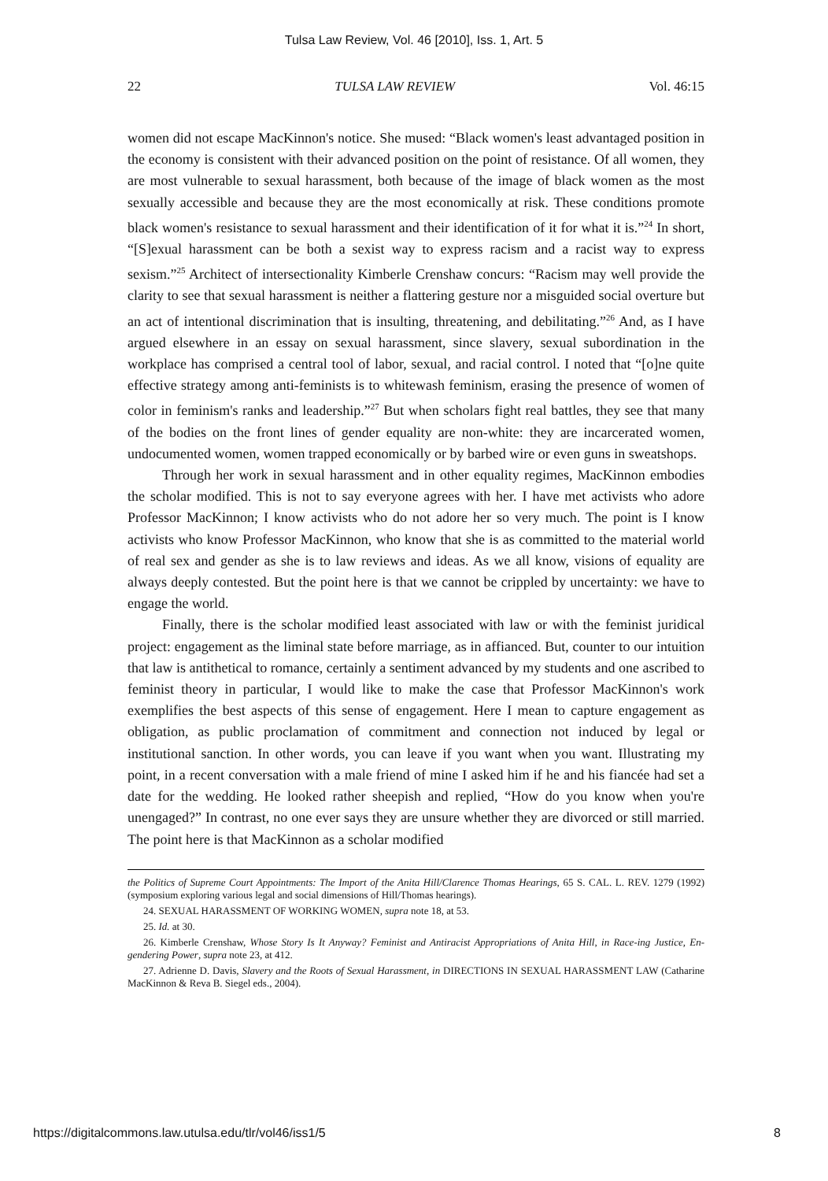Tulsa Law Review, Vol. 46 [2010], Iss. 1, Art. 5
22 TULSA LAW REVIEW Vol. 46:15
women did not escape MacKinnon's notice. She mused: “Black women's least advantaged position in the economy is consistent with their advanced position on the point of resistance. Of all women, they are most vulnerable to sexual harassment, both because of the image of black women as the most sexually accessible and because they are the most economically at risk. These conditions promote black women's resistance to sexual harassment and their identification of it for what it is.”<sup>24</sup> In short, “[S]exual harassment can be both a sexist way to express racism and a racist way to express sexism.”<sup>25</sup> Architect of intersectionality Kimberle Crenshaw concurs: “Racism may well provide the clarity to see that sexual harassment is neither a flattering gesture nor a misguided social overture but an act of intentional discrimination that is insulting, threatening, and debilitating.”<sup>26</sup> And, as I have argued elsewhere in an essay on sexual harassment, since slavery, sexual subordination in the workplace has comprised a central tool of labor, sexual, and racial control. I noted that “[o]ne quite effective strategy among anti-feminists is to whitewash feminism, erasing the presence of women of color in feminism's ranks and leadership.”<sup>27</sup> But when scholars fight real battles, they see that many of the bodies on the front lines of gender equality are non-white: they are incarcerated women, undocumented women, women trapped economically or by barbed wire or even guns in sweatshops.
Through her work in sexual harassment and in other equality regimes, MacKinnon embodies the scholar modified. This is not to say everyone agrees with her. I have met activists who adore Professor MacKinnon; I know activists who do not adore her so very much. The point is I know activists who know Professor MacKinnon, who know that she is as committed to the material world of real sex and gender as she is to law reviews and ideas. As we all know, visions of equality are always deeply contested. But the point here is that we cannot be crippled by uncertainty: we have to engage the world.
Finally, there is the scholar modified least associated with law or with the feminist juridical project: engagement as the liminal state before marriage, as in affianced. But, counter to our intuition that law is antithetical to romance, certainly a sentiment advanced by my students and one ascribed to feminist theory in particular, I would like to make the case that Professor MacKinnon's work exemplifies the best aspects of this sense of engagement. Here I mean to capture engagement as obligation, as public proclamation of commitment and connection not induced by legal or institutional sanction. In other words, you can leave if you want when you want. Illustrating my point, in a recent conversation with a male friend of mine I asked him if he and his fiancée had set a date for the wedding. He looked rather sheepish and replied, “How do you know when you're unengaged?” In contrast, no one ever says they are unsure whether they are divorced or still married. The point here is that MacKinnon as a scholar modified
the Politics of Supreme Court Appointments: The Import of the Anita Hill/Clarence Thomas Hearings, 65 S. CAL. L. REV. 1279 (1992) (symposium exploring various legal and social dimensions of Hill/Thomas hearings).
24. SEXUAL HARASSMENT OF WORKING WOMEN, supra note 18, at 53.
25. Id. at 30.
26. Kimberle Crenshaw, Whose Story Is It Anyway? Feminist and Antiracist Appropriations of Anita Hill, in Race-ing Justice, En-gendering Power, supra note 23, at 412.
27. Adrienne D. Davis, Slavery and the Roots of Sexual Harassment, in DIRECTIONS IN SEXUAL HARASSMENT LAW (Catharine MacKinnon & Reva B. Siegel eds., 2004).
https://digitalcommons.law.utulsa.edu/tlr/vol46/iss1/5 8